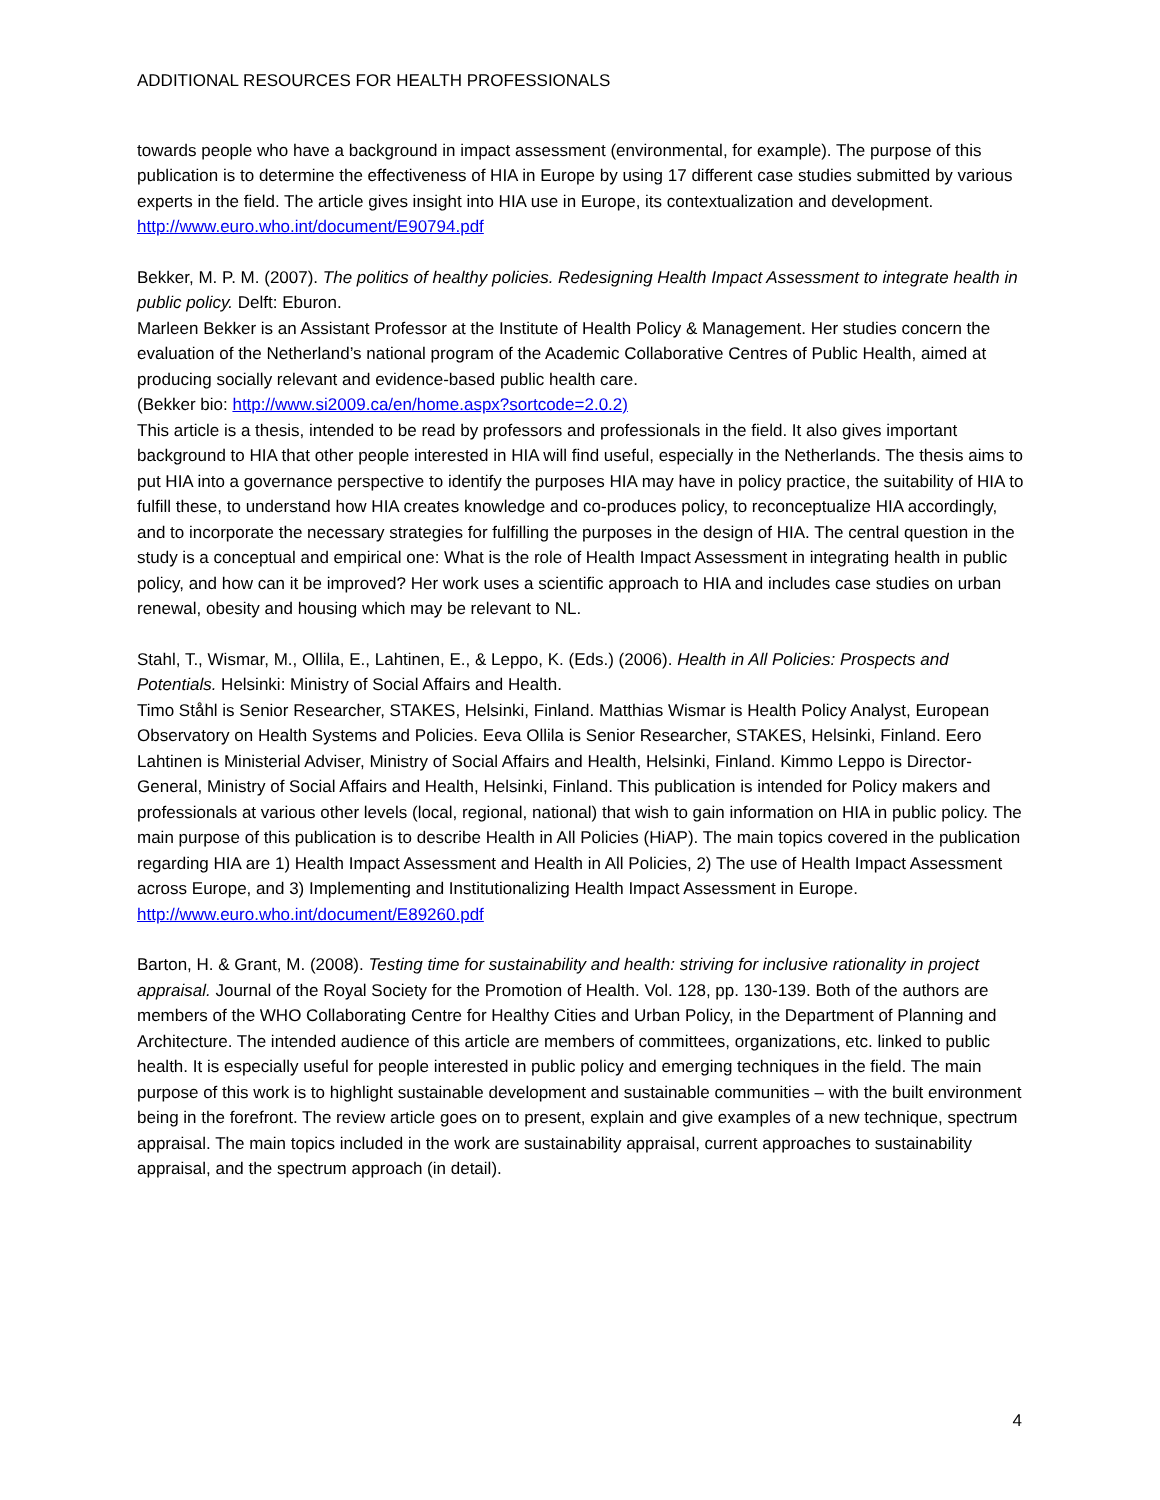ADDITIONAL RESOURCES FOR HEALTH PROFESSIONALS
towards people who have a background in impact assessment (environmental, for example). The purpose of this publication is to determine the effectiveness of HIA in Europe by using 17 different case studies submitted by various experts in the field. The article gives insight into HIA use in Europe, its contextualization and development.
http://www.euro.who.int/document/E90794.pdf
Bekker, M. P. M. (2007). The politics of healthy policies. Redesigning Health Impact Assessment to integrate health in public policy. Delft: Eburon.
Marleen Bekker is an Assistant Professor at the Institute of Health Policy & Management. Her studies concern the evaluation of the Netherland’s national program of the Academic Collaborative Centres of Public Health, aimed at producing socially relevant and evidence-based public health care.
(Bekker bio: http://www.si2009.ca/en/home.aspx?sortcode=2.0.2)
This article is a thesis, intended to be read by professors and professionals in the field. It also gives important background to HIA that other people interested in HIA will find useful, especially in the Netherlands. The thesis aims to put HIA into a governance perspective to identify the purposes HIA may have in policy practice, the suitability of HIA to fulfill these, to understand how HIA creates knowledge and co-produces policy, to reconceptualize HIA accordingly, and to incorporate the necessary strategies for fulfilling the purposes in the design of HIA. The central question in the study is a conceptual and empirical one: What is the role of Health Impact Assessment in integrating health in public policy, and how can it be improved? Her work uses a scientific approach to HIA and includes case studies on urban renewal, obesity and housing which may be relevant to NL.
Stahl, T., Wismar, M., Ollila, E., Lahtinen, E., & Leppo, K. (Eds.) (2006). Health in All Policies: Prospects and Potentials. Helsinki: Ministry of Social Affairs and Health.
Timo Ståhl is Senior Researcher, STAKES, Helsinki, Finland. Matthias Wismar is Health Policy Analyst, European Observatory on Health Systems and Policies. Eeva Ollila is Senior Researcher, STAKES, Helsinki, Finland. Eero Lahtinen is Ministerial Adviser, Ministry of Social Affairs and Health, Helsinki, Finland. Kimmo Leppo is Director-General, Ministry of Social Affairs and Health, Helsinki, Finland. This publication is intended for Policy makers and professionals at various other levels (local, regional, national) that wish to gain information on HIA in public policy. The main purpose of this publication is to describe Health in All Policies (HiAP). The main topics covered in the publication regarding HIA are 1) Health Impact Assessment and Health in All Policies, 2) The use of Health Impact Assessment across Europe, and 3) Implementing and Institutionalizing Health Impact Assessment in Europe.
http://www.euro.who.int/document/E89260.pdf
Barton, H. & Grant, M. (2008). Testing time for sustainability and health: striving for inclusive rationality in project appraisal. Journal of the Royal Society for the Promotion of Health. Vol. 128, pp. 130-139. Both of the authors are members of the WHO Collaborating Centre for Healthy Cities and Urban Policy, in the Department of Planning and Architecture. The intended audience of this article are members of committees, organizations, etc. linked to public health. It is especially useful for people interested in public policy and emerging techniques in the field. The main purpose of this work is to highlight sustainable development and sustainable communities – with the built environment being in the forefront. The review article goes on to present, explain and give examples of a new technique, spectrum appraisal. The main topics included in the work are sustainability appraisal, current approaches to sustainability appraisal, and the spectrum approach (in detail).
4